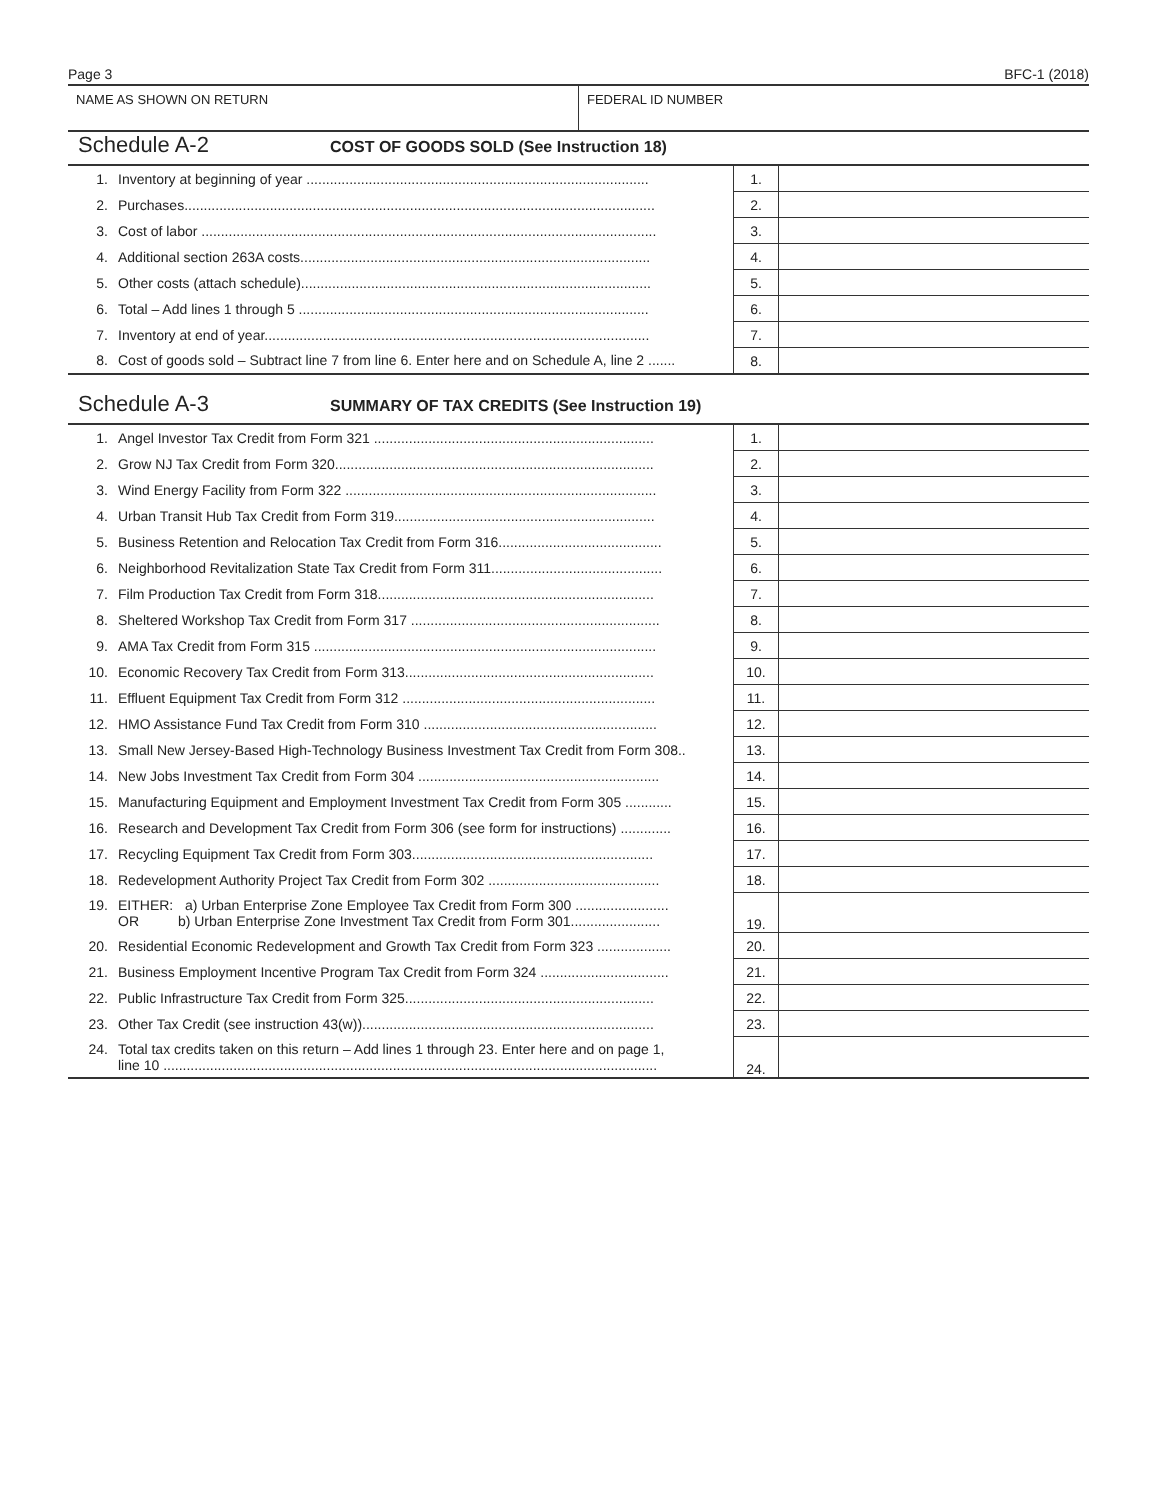Page 3 BFC-1 (2018)
NAME AS SHOWN ON RETURN FEDERAL ID NUMBER
Schedule A-2 COST OF GOODS SOLD (See Instruction 18)
| 1. | Inventory at beginning of year ........................................................................................ | 1. | |
| 2. | Purchases......................................................................................................................... | 2. | |
| 3. | Cost of labor ..................................................................................................................... | 3. | |
| 4. | Additional section 263A costs.......................................................................................... | 4. | |
| 5. | Other costs (attach schedule).......................................................................................... | 5. | |
| 6. | Total – Add lines 1 through 5 .......................................................................................... | 6. | |
| 7. | Inventory at end of year................................................................................................... | 7. | |
| 8. | Cost of goods sold – Subtract line 7 from line 6. Enter here and on Schedule A, line 2 ....... | 8. | |
Schedule A-3 SUMMARY OF TAX CREDITS (See Instruction 19)
| 1. | Angel Investor Tax Credit from Form 321 ........................................................................ | 1. | |
| 2. | Grow NJ Tax Credit from Form 320.................................................................................. | 2. | |
| 3. | Wind Energy Facility from Form 322 ................................................................................ | 3. | |
| 4. | Urban Transit Hub Tax Credit from Form 319................................................................... | 4. | |
| 5. | Business Retention and Relocation Tax Credit from Form 316.......................................... | 5. | |
| 6. | Neighborhood Revitalization State Tax Credit from Form 311............................................ | 6. | |
| 7. | Film Production Tax Credit from Form 318....................................................................... | 7. | |
| 8. | Sheltered Workshop Tax Credit from Form 317 ................................................................ | 8. | |
| 9. | AMA Tax Credit from Form 315 ........................................................................................ | 9. | |
| 10. | Economic Recovery Tax Credit from Form 313................................................................ | 10. | |
| 11. | Effluent Equipment Tax Credit from Form 312 ................................................................. | 11. | |
| 12. | HMO Assistance Fund Tax Credit from Form 310 ............................................................ | 12. | |
| 13. | Small New Jersey-Based High-Technology Business Investment Tax Credit from Form 308.. | 13. | |
| 14. | New Jobs Investment Tax Credit from Form 304 .............................................................. | 14. | |
| 15. | Manufacturing Equipment and Employment Investment Tax Credit from Form 305 ............ | 15. | |
| 16. | Research and Development Tax Credit from Form 306 (see form for instructions) ............. | 16. | |
| 17. | Recycling Equipment Tax Credit from Form 303.............................................................. | 17. | |
| 18. | Redevelopment Authority Project Tax Credit from Form 302 ............................................ | 18. | |
| 19. | EITHER: a) Urban Enterprise Zone Employee Tax Credit from Form 300 ........................ OR b) Urban Enterprise Zone Investment Tax Credit from Form 301....................... | 19. | |
| 20. | Residential Economic Redevelopment and Growth Tax Credit from Form 323 ................... | 20. | |
| 21. | Business Employment Incentive Program Tax Credit from Form 324 ................................. | 21. | |
| 22. | Public Infrastructure Tax Credit from Form 325................................................................ | 22. | |
| 23. | Other Tax Credit (see instruction 43(w))........................................................................... | 23. | |
| 24. | Total tax credits taken on this return – Add lines 1 through 23. Enter here and on page 1, line 10 ............................................................................................................................... | 24. | |